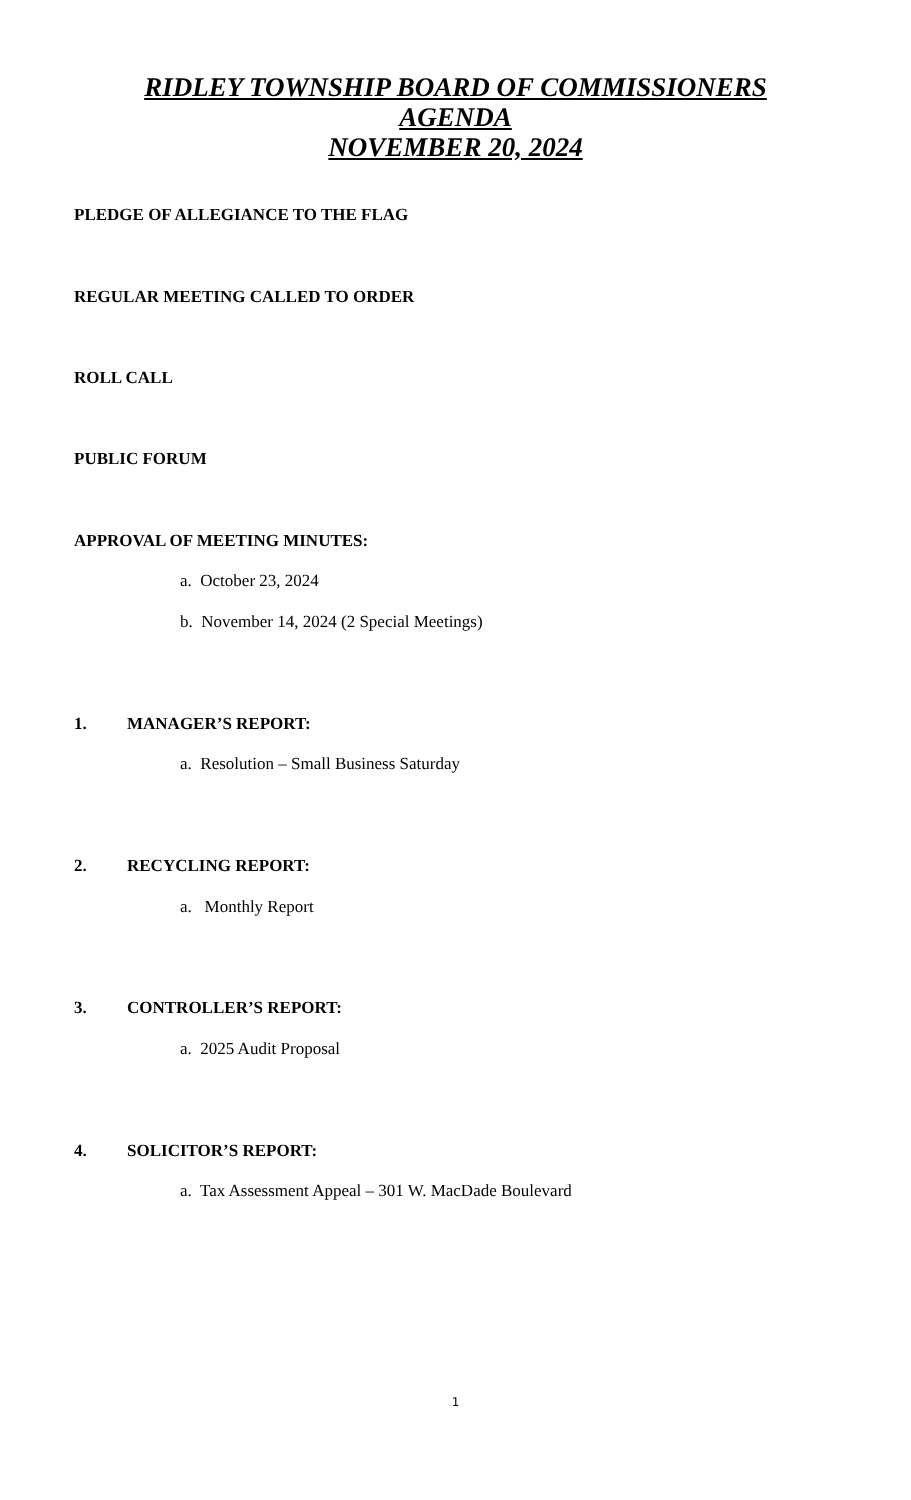RIDLEY TOWNSHIP BOARD OF COMMISSIONERS
AGENDA
NOVEMBER 20, 2024
PLEDGE OF ALLEGIANCE TO THE FLAG
REGULAR MEETING CALLED TO ORDER
ROLL CALL
PUBLIC FORUM
APPROVAL OF MEETING MINUTES:
a. October 23, 2024
b. November 14, 2024 (2 Special Meetings)
1. MANAGER’S REPORT:
a. Resolution – Small Business Saturday
2. RECYCLING REPORT:
a. Monthly Report
3. CONTROLLER’S REPORT:
a. 2025 Audit Proposal
4. SOLICITOR’S REPORT:
a. Tax Assessment Appeal – 301 W. MacDade Boulevard
1